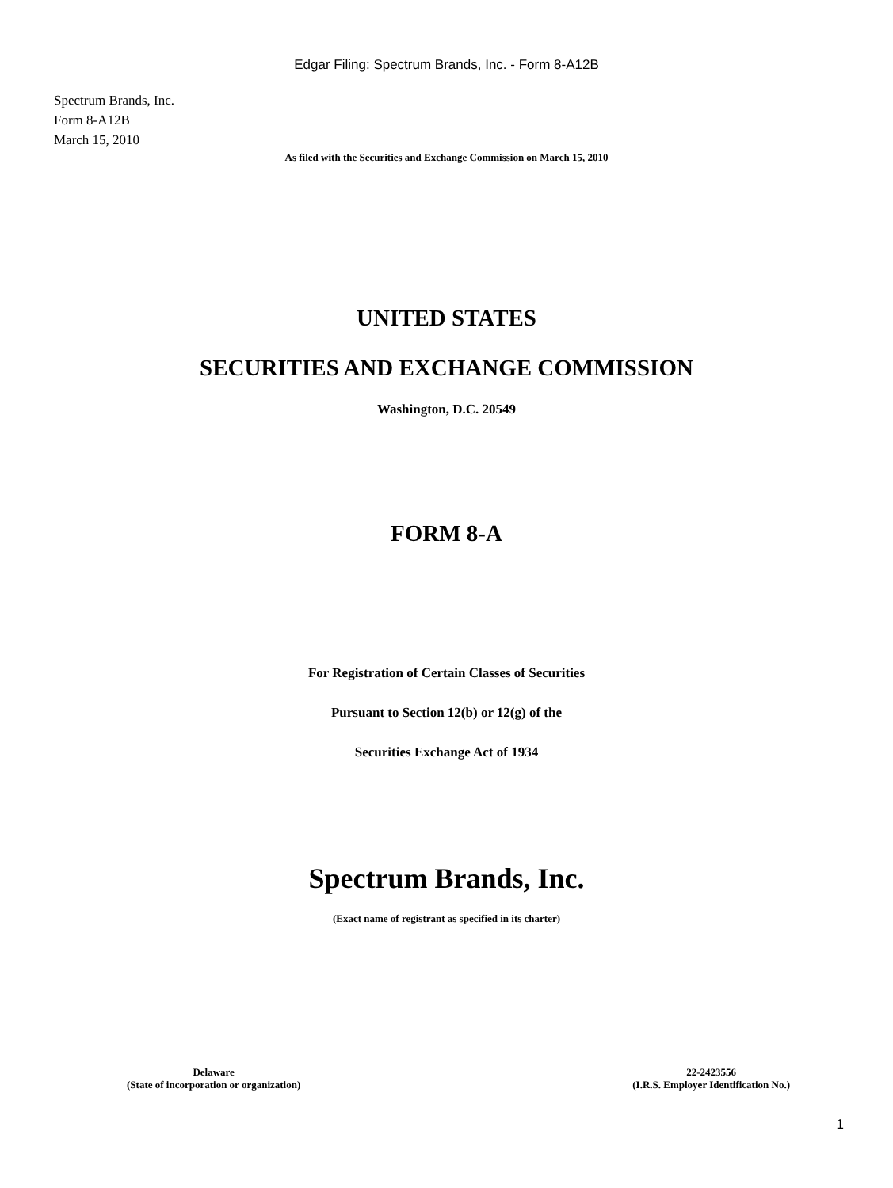Edgar Filing: Spectrum Brands, Inc. - Form 8-A12B
Spectrum Brands, Inc.
Form 8-A12B
March 15, 2010
As filed with the Securities and Exchange Commission on March 15, 2010
UNITED STATES
SECURITIES AND EXCHANGE COMMISSION
Washington, D.C. 20549
FORM 8-A
For Registration of Certain Classes of Securities
Pursuant to Section 12(b) or 12(g) of the
Securities Exchange Act of 1934
Spectrum Brands, Inc.
(Exact name of registrant as specified in its charter)
Delaware
(State of incorporation or organization)
22-2423556
(I.R.S. Employer Identification No.)
1